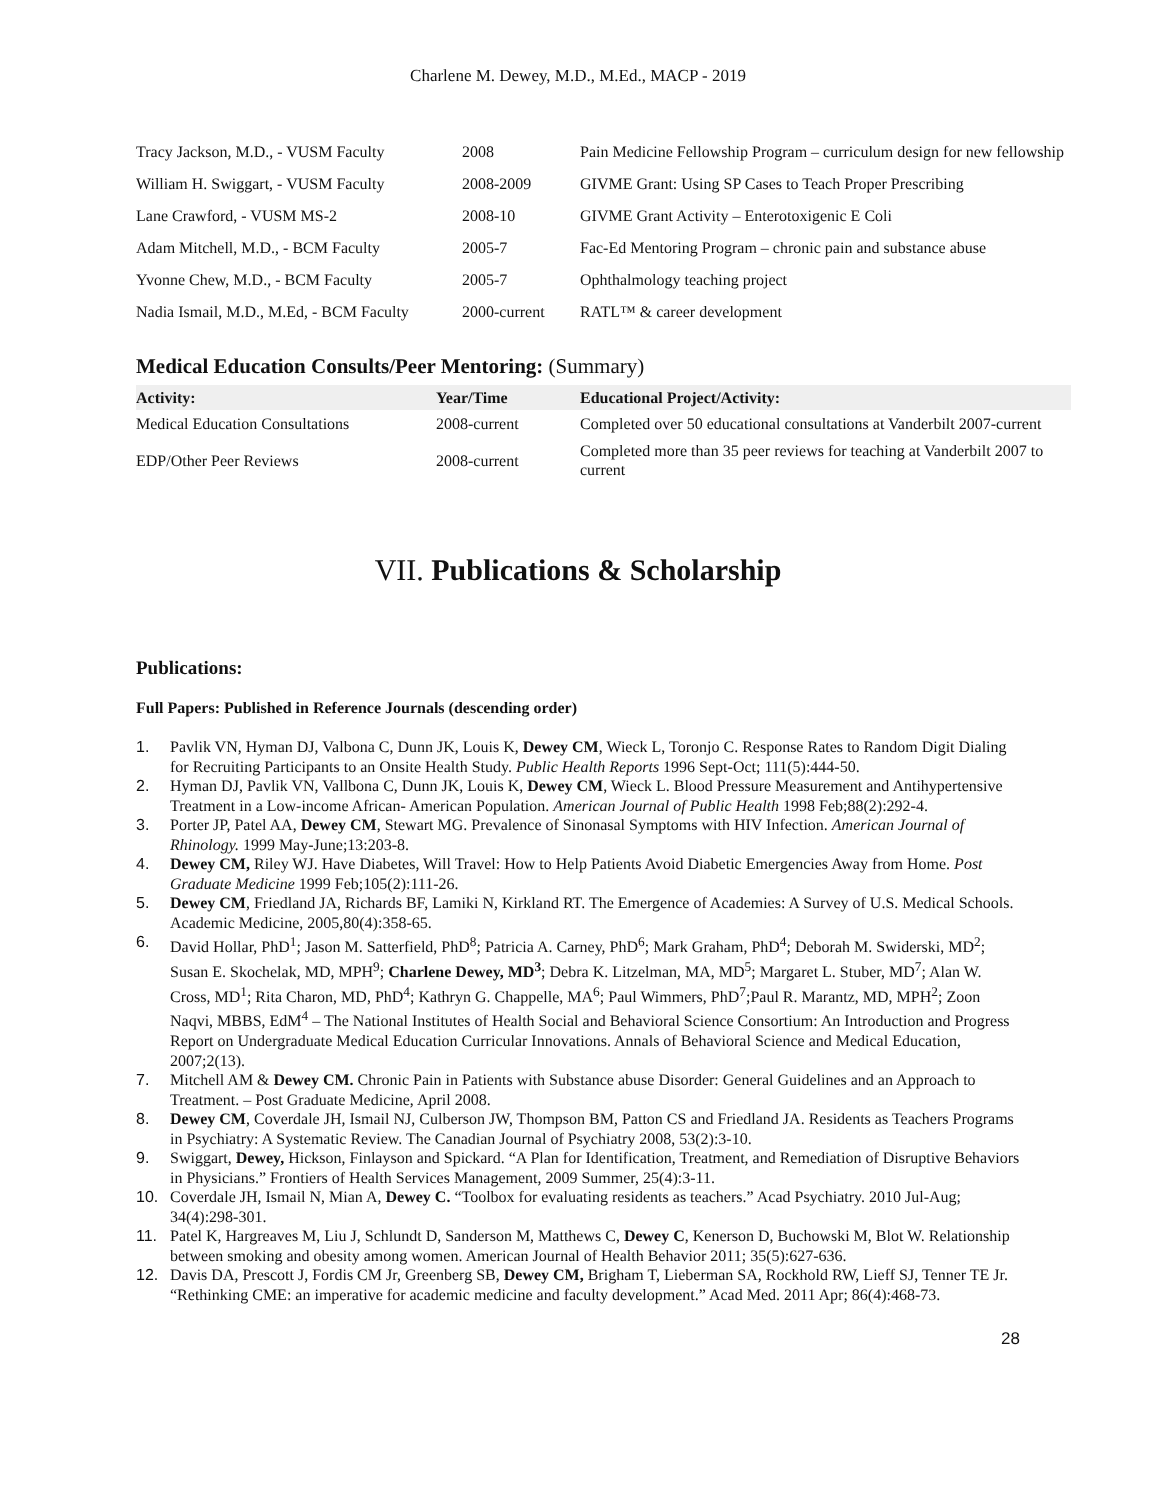Charlene M. Dewey, M.D., M.Ed., MACP - 2019
| Tracy Jackson, M.D., - VUSM Faculty | 2008 | Pain Medicine Fellowship Program – curriculum design for new fellowship |
| William H. Swiggart, - VUSM Faculty | 2008-2009 | GIVME Grant: Using SP Cases to Teach Proper Prescribing |
| Lane Crawford, - VUSM MS-2 | 2008-10 | GIVME Grant Activity – Enterotoxigenic E Coli |
| Adam Mitchell, M.D., - BCM Faculty | 2005-7 | Fac-Ed Mentoring Program – chronic pain and substance abuse |
| Yvonne Chew, M.D., - BCM Faculty | 2005-7 | Ophthalmology teaching project |
| Nadia Ismail, M.D., M.Ed, - BCM Faculty | 2000-current | RATL™ & career development |
Medical Education Consults/Peer Mentoring: (Summary)
| Activity: | Year/Time | Educational Project/Activity: |
| --- | --- | --- |
| Medical Education Consultations | 2008-current | Completed over 50 educational consultations at Vanderbilt 2007-current |
| EDP/Other Peer Reviews | 2008-current | Completed more than 35 peer reviews for teaching at Vanderbilt 2007 to current |
VII. Publications & Scholarship
Publications:
Full Papers: Published in Reference Journals (descending order)
1. Pavlik VN, Hyman DJ, Valbona C, Dunn JK, Louis K, Dewey CM, Wieck L, Toronjo C. Response Rates to Random Digit Dialing for Recruiting Participants to an Onsite Health Study. Public Health Reports 1996 Sept-Oct; 111(5):444-50.
2. Hyman DJ, Pavlik VN, Vallbona C, Dunn JK, Louis K, Dewey CM, Wieck L. Blood Pressure Measurement and Antihypertensive Treatment in a Low-income African- American Population. American Journal of Public Health 1998 Feb;88(2):292-4.
3. Porter JP, Patel AA, Dewey CM, Stewart MG. Prevalence of Sinonasal Symptoms with HIV Infection. American Journal of Rhinology. 1999 May-June;13:203-8.
4. Dewey CM, Riley WJ. Have Diabetes, Will Travel: How to Help Patients Avoid Diabetic Emergencies Away from Home. Post Graduate Medicine 1999 Feb;105(2):111-26.
5. Dewey CM, Friedland JA, Richards BF, Lamiki N, Kirkland RT. The Emergence of Academies: A Survey of U.S. Medical Schools. Academic Medicine, 2005,80(4):358-65.
6. David Hollar, PhD<sup>1</sup>; Jason M. Satterfield, PhD<sup>8</sup>; Patricia A. Carney, PhD<sup>6</sup>; Mark Graham, PhD<sup>4</sup>; Deborah M. Swiderski, MD<sup>2</sup>; Susan E. Skochelak, MD, MPH<sup>9</sup>; Charlene Dewey, MD<sup>3</sup>; Debra K. Litzelman, MA, MD<sup>5</sup>; Margaret L. Stuber, MD<sup>7</sup>; Alan W. Cross, MD<sup>1</sup>; Rita Charon, MD, PhD<sup>4</sup>; Kathryn G. Chappelle, MA<sup>6</sup>; Paul Wimmers, PhD<sup>7</sup>;Paul R. Marantz, MD, MPH<sup>2</sup>; Zoon Naqvi, MBBS, EdM<sup>4</sup> – The National Institutes of Health Social and Behavioral Science Consortium: An Introduction and Progress Report on Undergraduate Medical Education Curricular Innovations. Annals of Behavioral Science and Medical Education, 2007;2(13).
7. Mitchell AM & Dewey CM. Chronic Pain in Patients with Substance abuse Disorder: General Guidelines and an Approach to Treatment. – Post Graduate Medicine, April 2008.
8. Dewey CM, Coverdale JH, Ismail NJ, Culberson JW, Thompson BM, Patton CS and Friedland JA. Residents as Teachers Programs in Psychiatry: A Systematic Review. The Canadian Journal of Psychiatry 2008, 53(2):3-10.
9. Swiggart, Dewey, Hickson, Finlayson and Spickard. “A Plan for Identification, Treatment, and Remediation of Disruptive Behaviors in Physicians.” Frontiers of Health Services Management, 2009 Summer, 25(4):3-11.
10. Coverdale JH, Ismail N, Mian A, Dewey C. “Toolbox for evaluating residents as teachers.” Acad Psychiatry. 2010 Jul-Aug; 34(4):298-301.
11. Patel K, Hargreaves M, Liu J, Schlundt D, Sanderson M, Matthews C, Dewey C, Kenerson D, Buchowski M, Blot W. Relationship between smoking and obesity among women. American Journal of Health Behavior 2011; 35(5):627-636.
12. Davis DA, Prescott J, Fordis CM Jr, Greenberg SB, Dewey CM, Brigham T, Lieberman SA, Rockhold RW, Lieff SJ, Tenner TE Jr. “Rethinking CME: an imperative for academic medicine and faculty development.” Acad Med. 2011 Apr; 86(4):468-73.
28